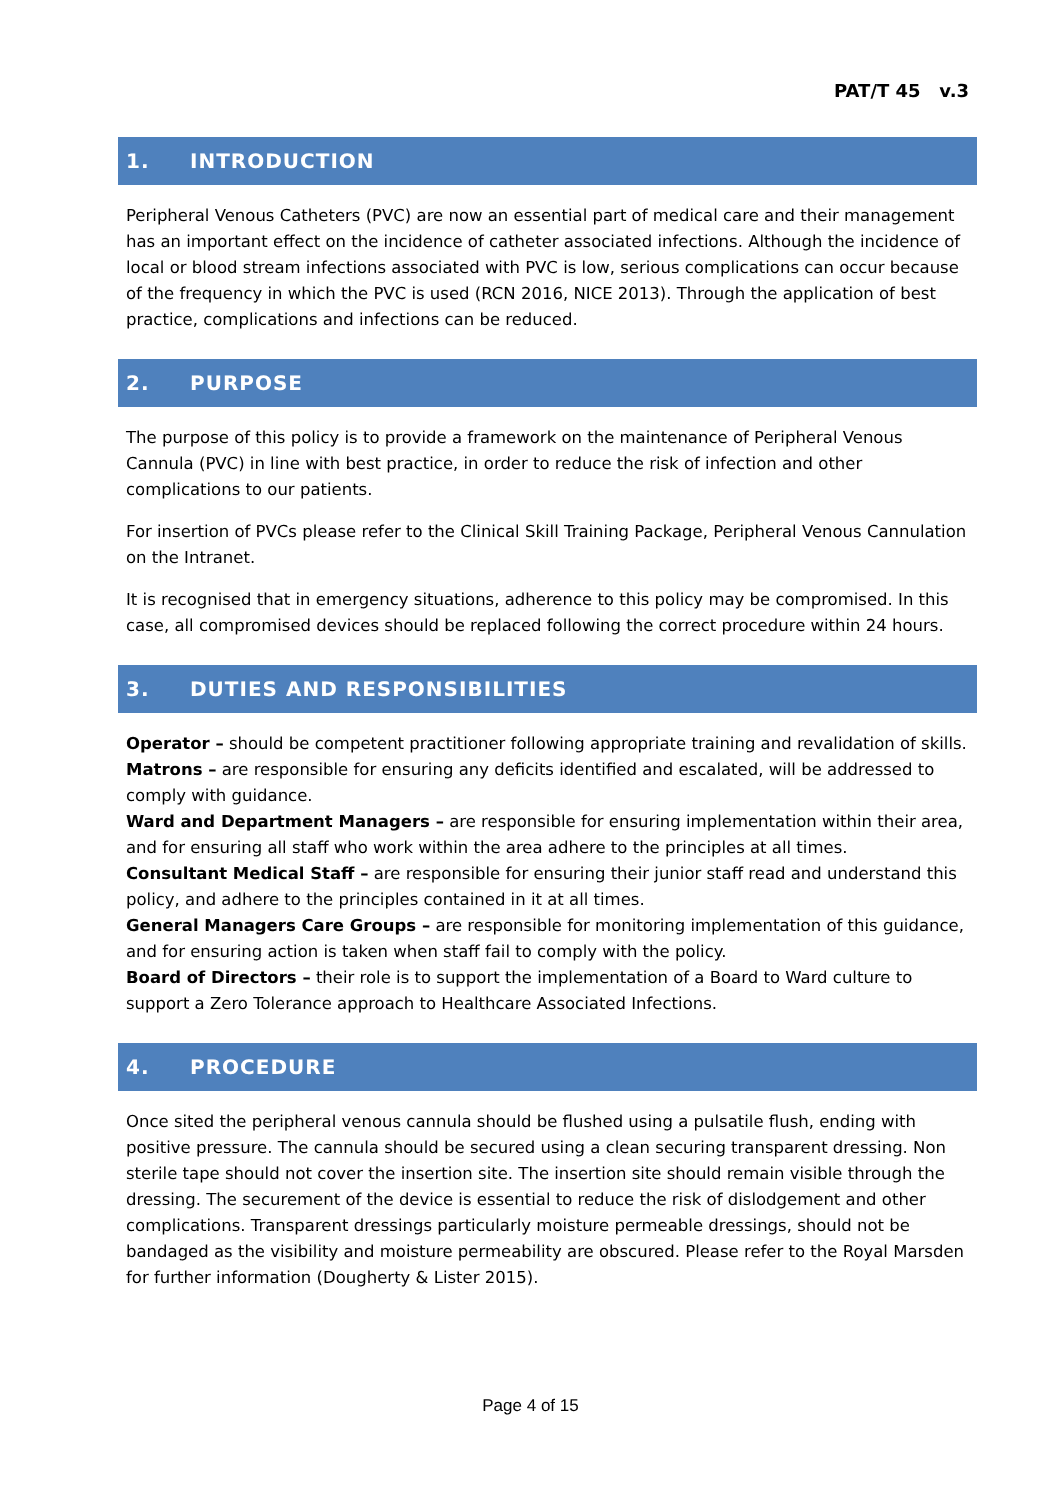PAT/T 45 v.3
1. INTRODUCTION
Peripheral Venous Catheters (PVC) are now an essential part of medical care and their management has an important effect on the incidence of catheter associated infections. Although the incidence of local or blood stream infections associated with PVC is low, serious complications can occur because of the frequency in which the PVC is used (RCN 2016, NICE 2013). Through the application of best practice, complications and infections can be reduced.
2. PURPOSE
The purpose of this policy is to provide a framework on the maintenance of Peripheral Venous Cannula (PVC) in line with best practice, in order to reduce the risk of infection and other complications to our patients.
For insertion of PVCs please refer to the Clinical Skill Training Package, Peripheral Venous Cannulation on the Intranet.
It is recognised that in emergency situations, adherence to this policy may be compromised. In this case, all compromised devices should be replaced following the correct procedure within 24 hours.
3. DUTIES AND RESPONSIBILITIES
Operator – should be competent practitioner following appropriate training and revalidation of skills.
Matrons – are responsible for ensuring any deficits identified and escalated, will be addressed to comply with guidance.
Ward and Department Managers – are responsible for ensuring implementation within their area, and for ensuring all staff who work within the area adhere to the principles at all times.
Consultant Medical Staff – are responsible for ensuring their junior staff read and understand this policy, and adhere to the principles contained in it at all times.
General Managers Care Groups – are responsible for monitoring implementation of this guidance, and for ensuring action is taken when staff fail to comply with the policy.
Board of Directors – their role is to support the implementation of a Board to Ward culture to support a Zero Tolerance approach to Healthcare Associated Infections.
4. PROCEDURE
Once sited the peripheral venous cannula should be flushed using a pulsatile flush, ending with positive pressure. The cannula should be secured using a clean securing transparent dressing. Non sterile tape should not cover the insertion site. The insertion site should remain visible through the dressing. The securement of the device is essential to reduce the risk of dislodgement and other complications. Transparent dressings particularly moisture permeable dressings, should not be bandaged as the visibility and moisture permeability are obscured. Please refer to the Royal Marsden for further information (Dougherty & Lister 2015).
Page 4 of 15